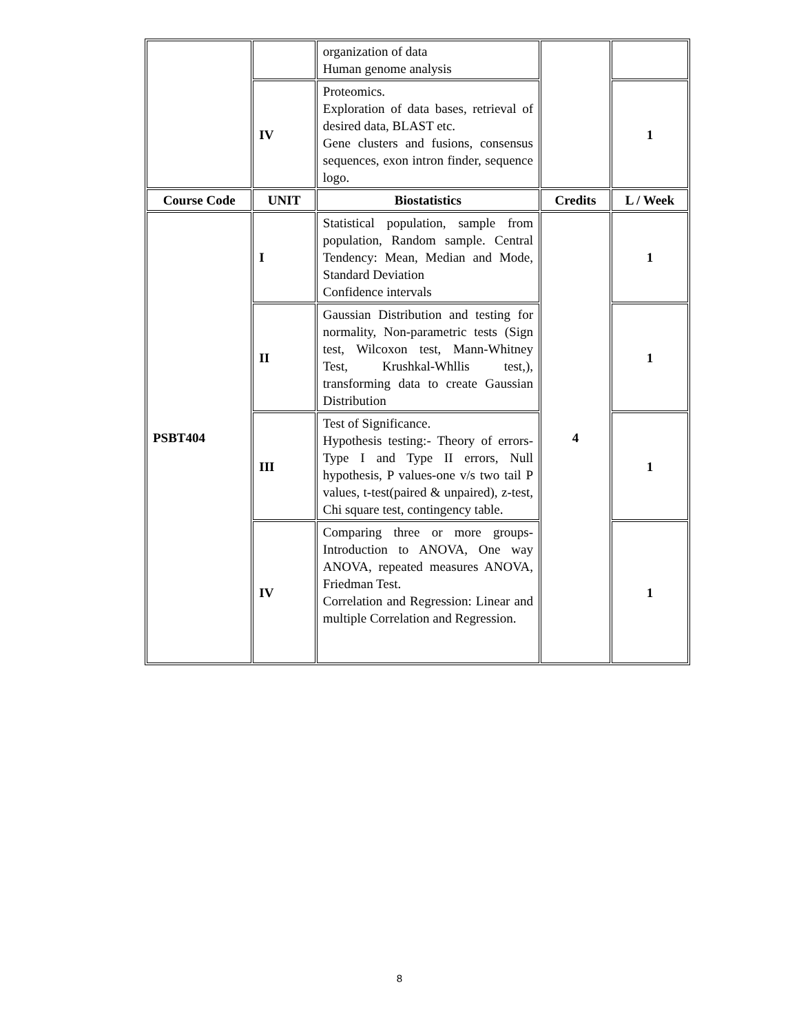| | | organization of data Human genome analysis | | |
| | IV | Proteomics. Exploration of data bases, retrieval of desired data, BLAST etc. Gene clusters and fusions, consensus sequences, exon intron finder, sequence logo. | | 1 |
| Course Code | UNIT | Biostatistics | Credits | L / Week |
| PSBT404 | I | Statistical population, sample from population, Random sample. Central Tendency: Mean, Median and Mode, Standard Deviation Confidence intervals | 4 | 1 |
| | II | Gaussian Distribution and testing for normality, Non-parametric tests (Sign test, Wilcoxon test, Mann-Whitney Test, Krushkal-Whllis test,), transforming data to create Gaussian Distribution | | 1 |
| | III | Test of Significance. Hypothesis testing:- Theory of errors- Type I and Type II errors, Null hypothesis, P values-one v/s two tail P values, t-test(paired & unpaired), z-test, Chi square test, contingency table. | | 1 |
| | IV | Comparing three or more groups-Introduction to ANOVA, One way ANOVA, repeated measures ANOVA, Friedman Test. Correlation and Regression: Linear and multiple Correlation and Regression. | | 1 |
8